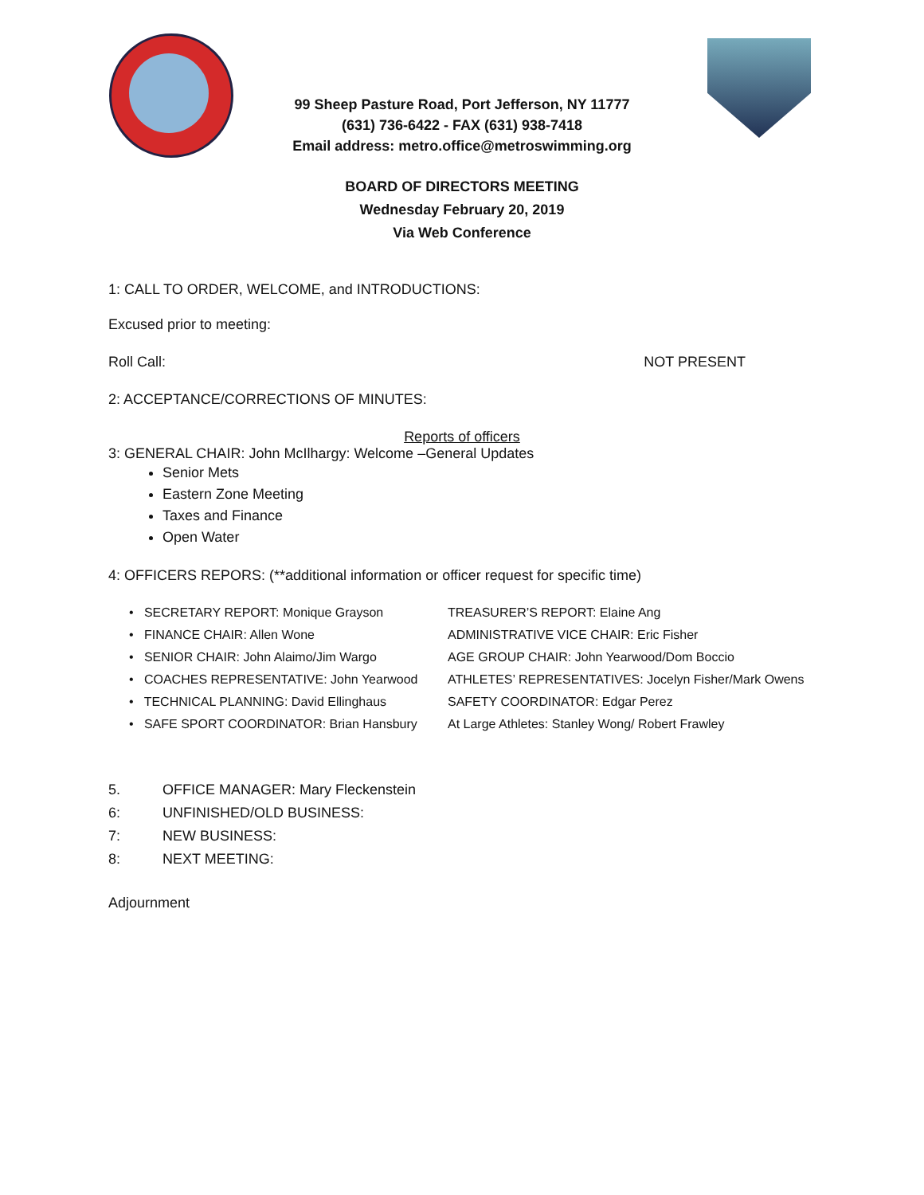99 Sheep Pasture Road, Port Jefferson, NY 11777
(631) 736-6422 - FAX (631) 938-7418
Email address: metro.office@metroswimming.org
BOARD OF DIRECTORS MEETING
Wednesday February 20, 2019
Via Web Conference
1: CALL TO ORDER, WELCOME, and INTRODUCTIONS:
Excused prior to meeting:
Roll Call: NOT PRESENT
2: ACCEPTANCE/CORRECTIONS OF MINUTES:
Reports of officers
3: GENERAL CHAIR: John McIlhargy: Welcome –General Updates
Senior Mets
Eastern Zone Meeting
Taxes and Finance
Open Water
4: OFFICERS REPORS: (**additional information or officer request for specific time)
• SECRETARY REPORT: Monique Grayson
TREASURER’S REPORT: Elaine Ang
• FINANCE CHAIR: Allen Wone
ADMINISTRATIVE VICE CHAIR: Eric Fisher
• SENIOR CHAIR: John Alaimo/Jim Wargo
AGE GROUP CHAIR: John Yearwood/Dom Boccio
• COACHES REPRESENTATIVE: John Yearwood
ATHLETES’ REPRESENTATIVES: Jocelyn Fisher/Mark Owens
• TECHNICAL PLANNING: David Ellinghaus
SAFETY COORDINATOR: Edgar Perez
• SAFE SPORT COORDINATOR: Brian Hansbury
At Large Athletes: Stanley Wong/ Robert Frawley
5. OFFICE MANAGER: Mary Fleckenstein 6: UNFINISHED/OLD BUSINESS: 7: NEW BUSINESS: 8: NEXT MEETING:
Adjournment